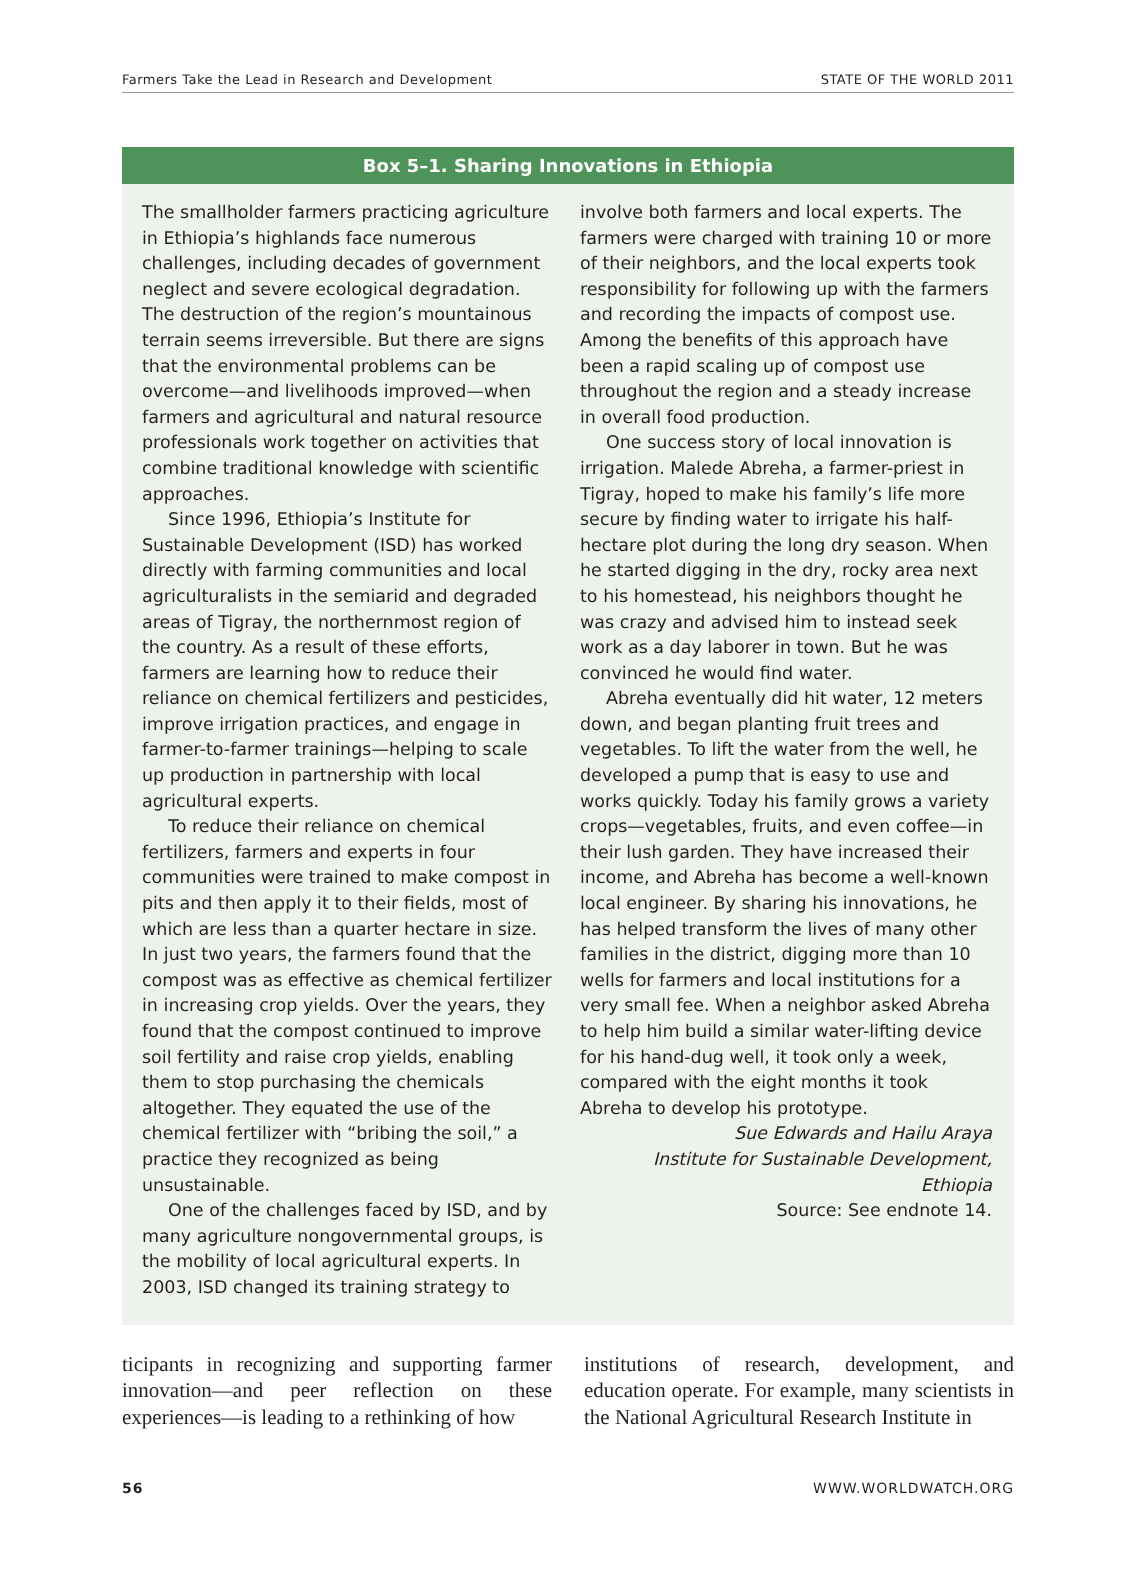Farmers Take the Lead in Research and Development STATE OF THE WORLD 2011
Box 5–1. Sharing Innovations in Ethiopia
The smallholder farmers practicing agriculture in Ethiopia’s highlands face numerous challenges, including decades of government neglect and severe ecological degradation. The destruction of the region’s mountainous terrain seems irreversible. But there are signs that the environmental problems can be overcome—and livelihoods improved—when farmers and agricultural and natural resource professionals work together on activities that combine traditional knowledge with scientific approaches.
Since 1996, Ethiopia’s Institute for Sustainable Development (ISD) has worked directly with farming communities and local agriculturalists in the semiarid and degraded areas of Tigray, the northernmost region of the country. As a result of these efforts, farmers are learning how to reduce their reliance on chemical fertilizers and pesticides, improve irrigation practices, and engage in farmer-to-farmer trainings—helping to scale up production in partnership with local agricultural experts.
To reduce their reliance on chemical fertilizers, farmers and experts in four communities were trained to make compost in pits and then apply it to their fields, most of which are less than a quarter hectare in size. In just two years, the farmers found that the compost was as effective as chemical fertilizer in increasing crop yields. Over the years, they found that the compost continued to improve soil fertility and raise crop yields, enabling them to stop purchasing the chemicals altogether. They equated the use of the chemical fertilizer with “bribing the soil,” a practice they recognized as being unsustainable.
One of the challenges faced by ISD, and by many agriculture nongovernmental groups, is the mobility of local agricultural experts. In 2003, ISD changed its training strategy to
involve both farmers and local experts. The farmers were charged with training 10 or more of their neighbors, and the local experts took responsibility for following up with the farmers and recording the impacts of compost use. Among the benefits of this approach have been a rapid scaling up of compost use throughout the region and a steady increase in overall food production.
One success story of local innovation is irrigation. Malede Abreha, a farmer-priest in Tigray, hoped to make his family’s life more secure by finding water to irrigate his half-hectare plot during the long dry season. When he started digging in the dry, rocky area next to his homestead, his neighbors thought he was crazy and advised him to instead seek work as a day laborer in town. But he was convinced he would find water.
Abreha eventually did hit water, 12 meters down, and began planting fruit trees and vegetables. To lift the water from the well, he developed a pump that is easy to use and works quickly. Today his family grows a variety crops—vegetables, fruits, and even coffee—in their lush garden. They have increased their income, and Abreha has become a well-known local engineer. By sharing his innovations, he has helped transform the lives of many other families in the district, digging more than 10 wells for farmers and local institutions for a very small fee. When a neighbor asked Abreha to help him build a similar water-lifting device for his hand-dug well, it took only a week, compared with the eight months it took Abreha to develop his prototype.
Sue Edwards and Hailu Araya
Institute for Sustainable Development,
Ethiopia
Source: See endnote 14.
ticipants in recognizing and supporting farmer innovation—and peer reflection on these experiences—is leading to a rethinking of how
institutions of research, development, and education operate. For example, many scientists in the National Agricultural Research Institute in
56 WWW.WORLDWATCH.ORG